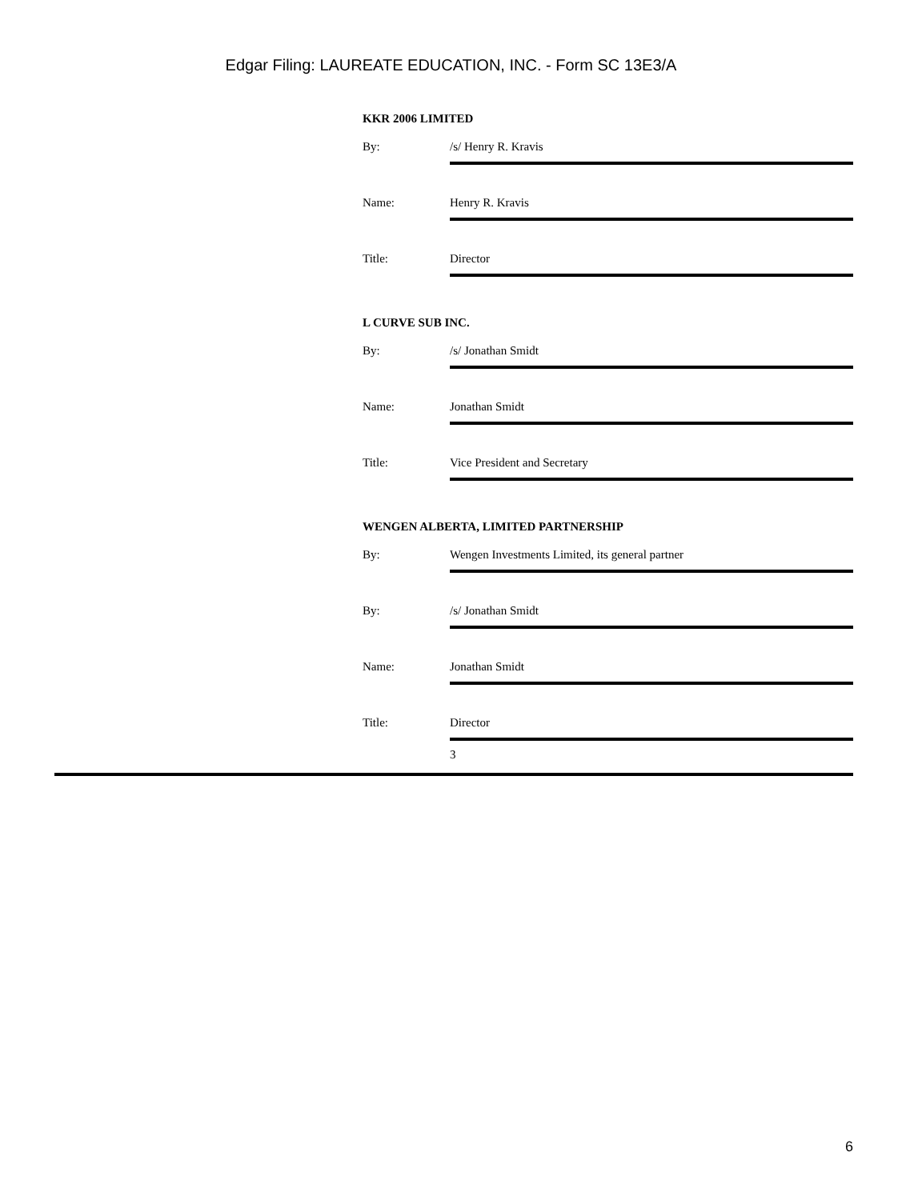Edgar Filing: LAUREATE EDUCATION, INC. - Form SC 13E3/A
KKR 2006 LIMITED
By:
/s/ Henry R. Kravis
Name:
Henry R. Kravis
Title:
Director
L CURVE SUB INC.
By:
/s/ Jonathan Smidt
Name:
Jonathan Smidt
Title:
Vice President and Secretary
WENGEN ALBERTA, LIMITED PARTNERSHIP
By:
Wengen Investments Limited, its general partner
By:
/s/ Jonathan Smidt
Name:
Jonathan Smidt
Title:
Director
3
6